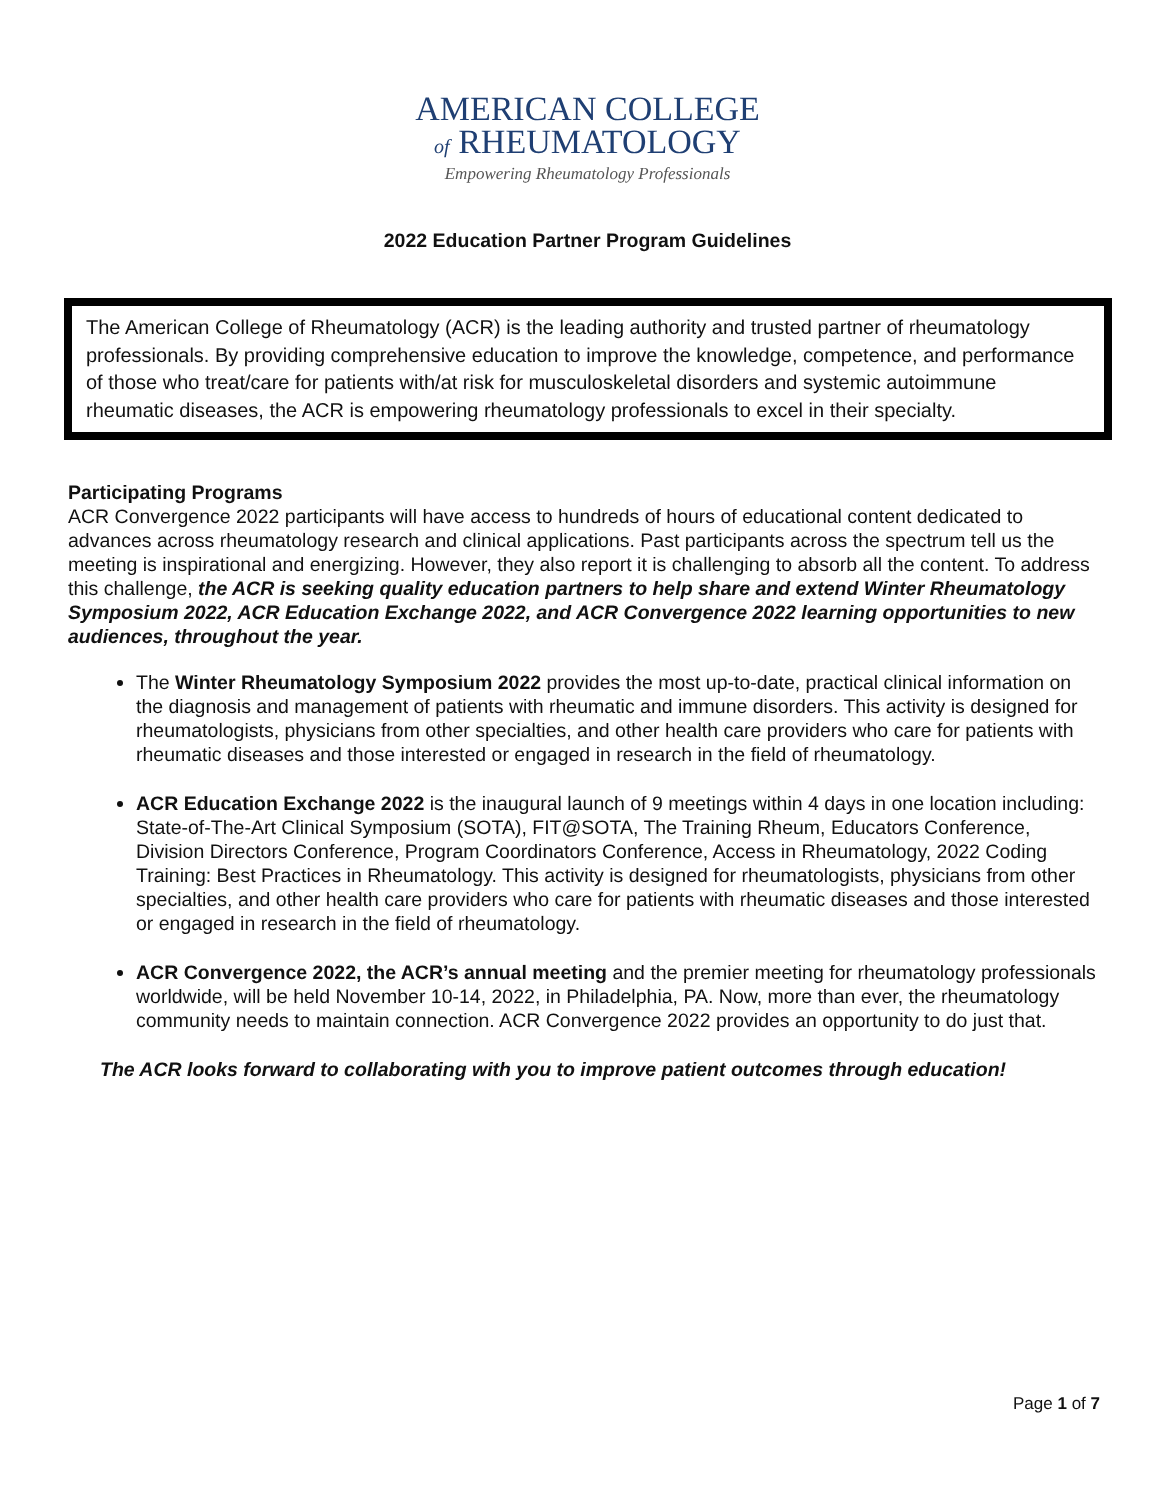AMERICAN COLLEGE
of RHEUMATOLOGY
Empowering Rheumatology Professionals
2022 Education Partner Program Guidelines
The American College of Rheumatology (ACR) is the leading authority and trusted partner of rheumatology professionals. By providing comprehensive education to improve the knowledge, competence, and performance of those who treat/care for patients with/at risk for musculoskeletal disorders and systemic autoimmune rheumatic diseases, the ACR is empowering rheumatology professionals to excel in their specialty.
Participating Programs
ACR Convergence 2022 participants will have access to hundreds of hours of educational content dedicated to advances across rheumatology research and clinical applications. Past participants across the spectrum tell us the meeting is inspirational and energizing. However, they also report it is challenging to absorb all the content. To address this challenge, the ACR is seeking quality education partners to help share and extend Winter Rheumatology Symposium 2022, ACR Education Exchange 2022, and ACR Convergence 2022 learning opportunities to new audiences, throughout the year.
The Winter Rheumatology Symposium 2022 provides the most up-to-date, practical clinical information on the diagnosis and management of patients with rheumatic and immune disorders. This activity is designed for rheumatologists, physicians from other specialties, and other health care providers who care for patients with rheumatic diseases and those interested or engaged in research in the field of rheumatology.
ACR Education Exchange 2022 is the inaugural launch of 9 meetings within 4 days in one location including: State-of-The-Art Clinical Symposium (SOTA), FIT@SOTA, The Training Rheum, Educators Conference, Division Directors Conference, Program Coordinators Conference, Access in Rheumatology, 2022 Coding Training: Best Practices in Rheumatology. This activity is designed for rheumatologists, physicians from other specialties, and other health care providers who care for patients with rheumatic diseases and those interested or engaged in research in the field of rheumatology.
ACR Convergence 2022, the ACR’s annual meeting and the premier meeting for rheumatology professionals worldwide, will be held November 10-14, 2022, in Philadelphia, PA. Now, more than ever, the rheumatology community needs to maintain connection. ACR Convergence 2022 provides an opportunity to do just that.
The ACR looks forward to collaborating with you to improve patient outcomes through education!
Page 1 of 7